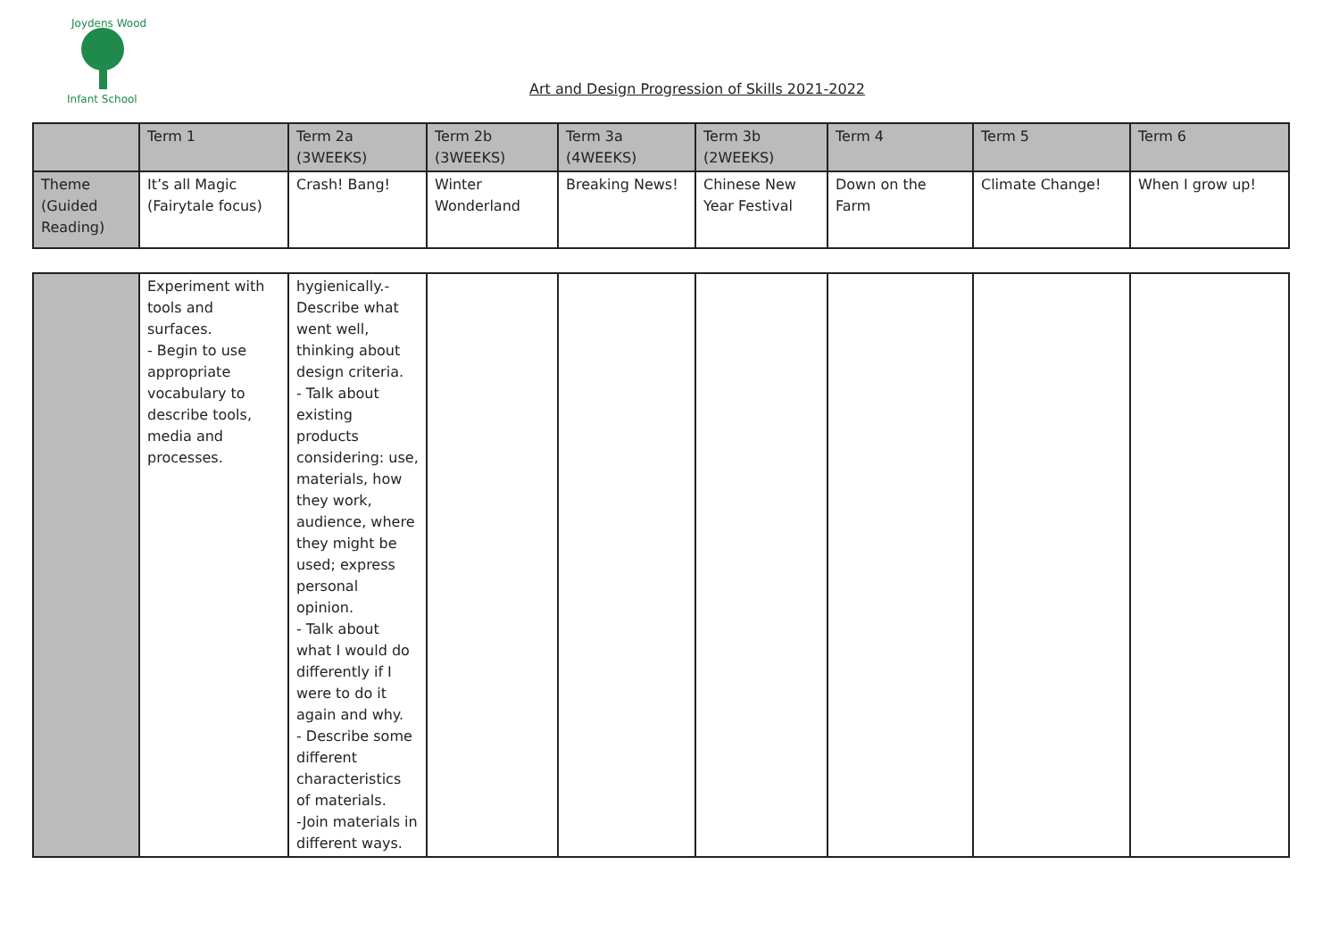Joydens Wood
Infant School
Art and Design Progression of Skills 2021-2022
| | Term 1 | Term 2a (3WEEKS) | Term 2b (3WEEKS) | Term 3a (4WEEKS) | Term 3b (2WEEKS) | Term 4 | Term 5 | Term 6 |
| Theme (Guided Reading) | It’s all Magic (Fairytale focus) | Crash! Bang! | Winter Wonderland | Breaking News! | Chinese New Year Festival | Down on the Farm | Climate Change! | When I grow up! |
| | Experiment with tools and surfaces. - Begin to use appropriate vocabulary to describe tools, media and processes. | hygienically.- Describe what went well, thinking about design criteria. - Talk about existing products considering: use, materials, how they work, audience, where they might be used; express personal opinion. - Talk about what I would do differently if I were to do it again and why. - Describe some different characteristics of materials. -Join materials in different ways. | | | | | | |